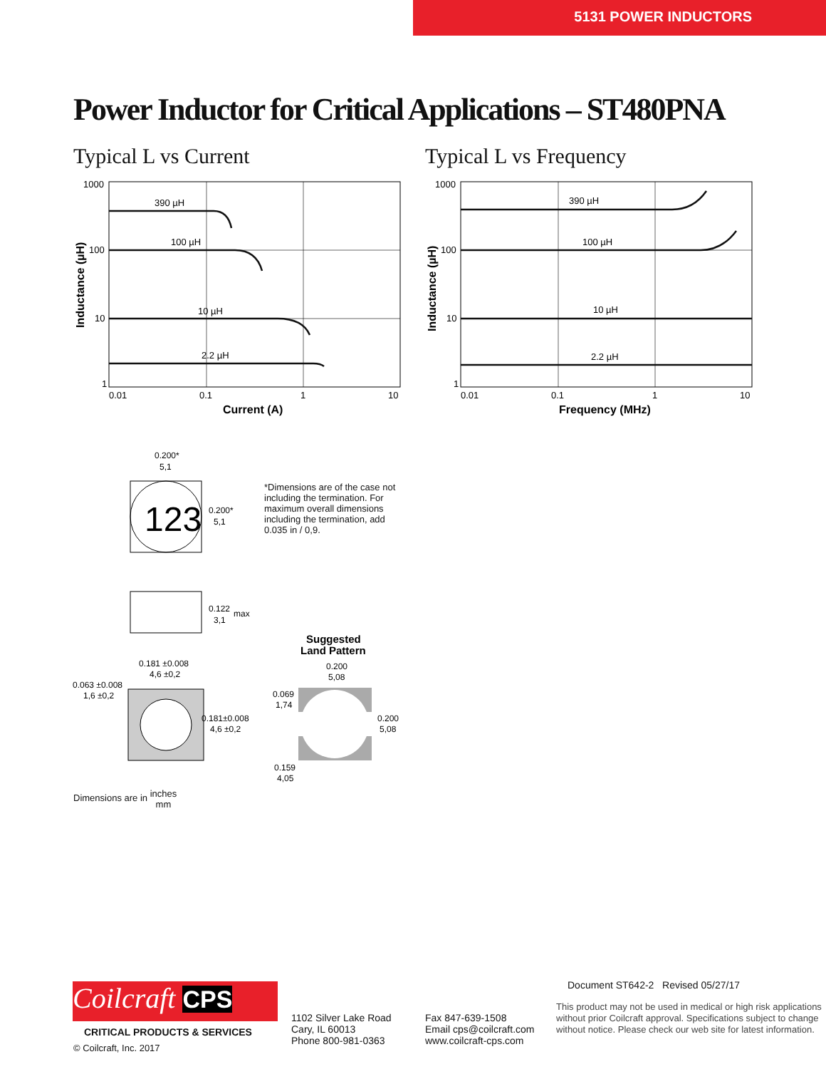5131 POWER INDUCTORS
Power Inductor for Critical Applications – ST480PNA
Typical L vs Current Typical L vs Frequency
1000
100
10
1
0.01
0.1
1
10
390 µH
100 µH
10 µH
2.2 µH
Current (A)
Inductance (µH)
1000
100
10
1
0.01
0.1
1
10
390 µH
100 µH
10 µH
2.2 µH
Frequency (MHz)
Inductance (µH)
123
0.200*
5,1
0.200*
5,1
0.122
max
3,1
0.181 ±0.008
4,6 ±0,2
0.063 ±0.008
1,6 ±0,2
0.181±0.008
4,6 ±0,2
0.200
5,08
0.069
1,74
0.200
5,08
0.159
4,05
Suggested
Land Pattern
*Dimensions are of the case not including the termination. For maximum overall dimensions including the termination, add 0.035 in / 0,9.
Dimensions are in inches
mm
Coilcraft CPS
CRITICAL PRODUCTS & SERVICES
© Coilcraft, Inc. 2017
1102 Silver Lake Road
Cary, IL 60013
Phone 800-981-0363
Fax 847-639-1508
Email cps@coilcraft.com
www.coilcraft-cps.com
Document ST642-2 Revised 05/27/17
This product may not be used in medical or high risk applications without prior Coilcraft approval. Specifications subject to change without notice. Please check our web site for latest information.